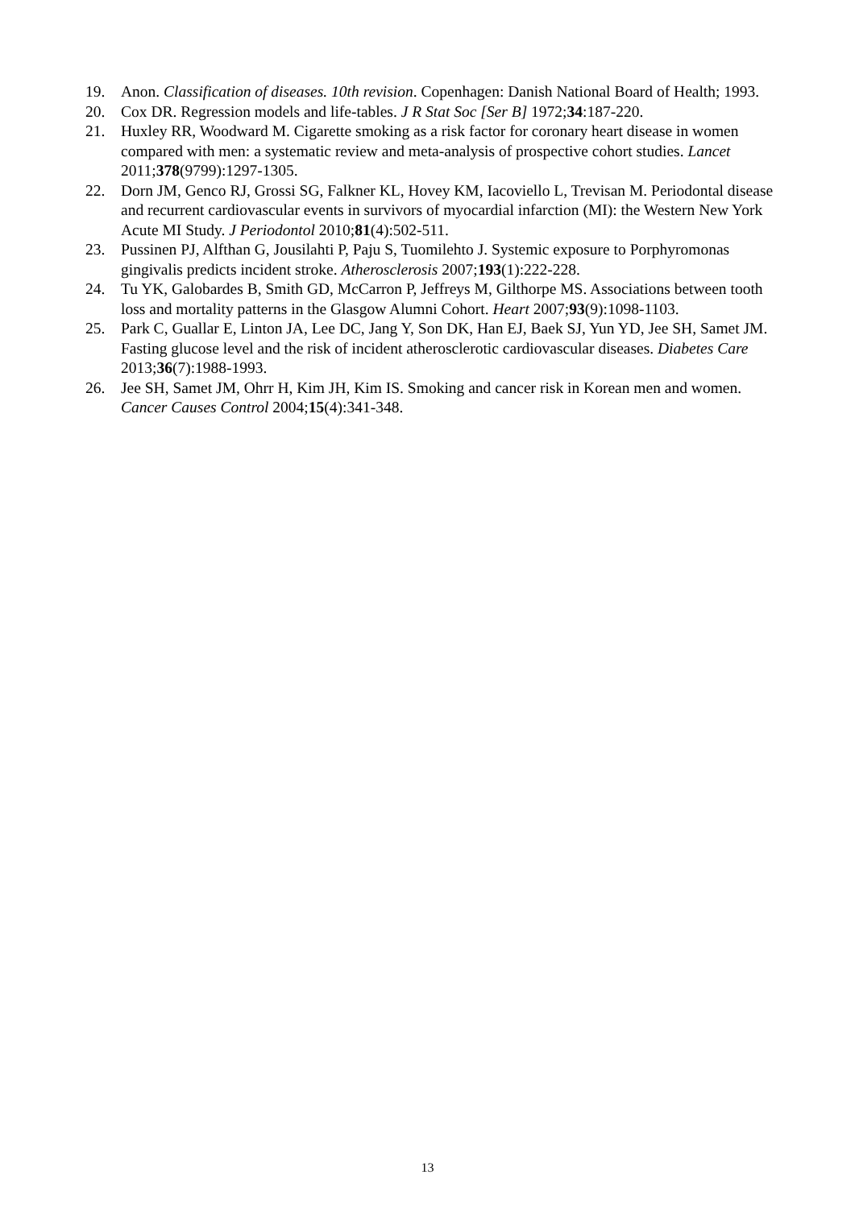19. Anon. Classification of diseases. 10th revision. Copenhagen: Danish National Board of Health; 1993.
20. Cox DR. Regression models and life-tables. J R Stat Soc [Ser B] 1972;34:187-220.
21. Huxley RR, Woodward M. Cigarette smoking as a risk factor for coronary heart disease in women compared with men: a systematic review and meta-analysis of prospective cohort studies. Lancet 2011;378(9799):1297-1305.
22. Dorn JM, Genco RJ, Grossi SG, Falkner KL, Hovey KM, Iacoviello L, Trevisan M. Periodontal disease and recurrent cardiovascular events in survivors of myocardial infarction (MI): the Western New York Acute MI Study. J Periodontol 2010;81(4):502-511.
23. Pussinen PJ, Alfthan G, Jousilahti P, Paju S, Tuomilehto J. Systemic exposure to Porphyromonas gingivalis predicts incident stroke. Atherosclerosis 2007;193(1):222-228.
24. Tu YK, Galobardes B, Smith GD, McCarron P, Jeffreys M, Gilthorpe MS. Associations between tooth loss and mortality patterns in the Glasgow Alumni Cohort. Heart 2007;93(9):1098-1103.
25. Park C, Guallar E, Linton JA, Lee DC, Jang Y, Son DK, Han EJ, Baek SJ, Yun YD, Jee SH, Samet JM. Fasting glucose level and the risk of incident atherosclerotic cardiovascular diseases. Diabetes Care 2013;36(7):1988-1993.
26. Jee SH, Samet JM, Ohrr H, Kim JH, Kim IS. Smoking and cancer risk in Korean men and women. Cancer Causes Control 2004;15(4):341-348.
13